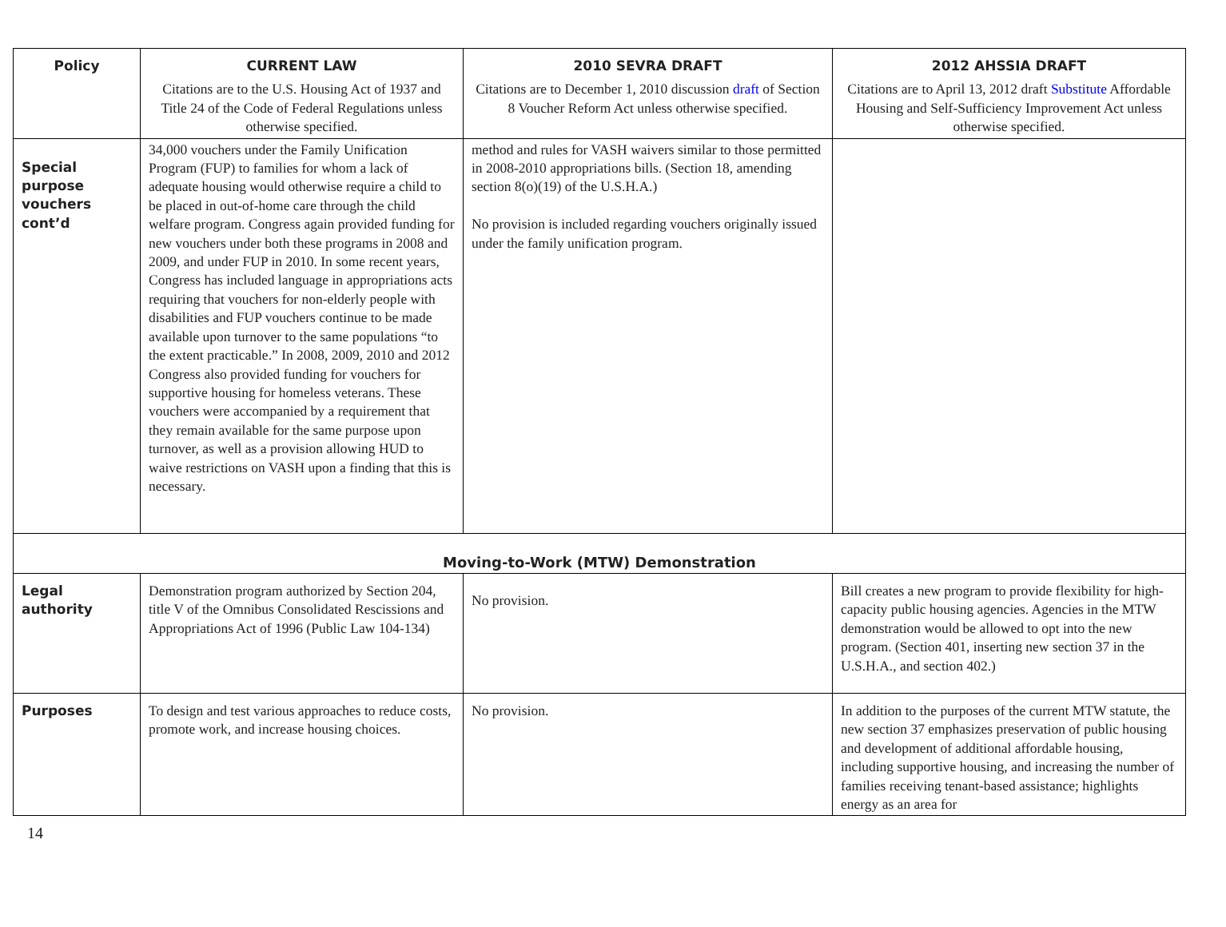| Policy | CURRENT LAW | 2010 SEVRA DRAFT | 2012 AHSSIA DRAFT |
| --- | --- | --- | --- |
| | Citations are to the U.S. Housing Act of 1937 and Title 24 of the Code of Federal Regulations unless otherwise specified. | Citations are to December 1, 2010 discussion draft of Section 8 Voucher Reform Act unless otherwise specified. | Citations are to April 13, 2012 draft Substitute Affordable Housing and Self-Sufficiency Improvement Act unless otherwise specified. |
| Special purpose vouchers cont’d | 34,000 vouchers under the Family Unification Program (FUP) to families for whom a lack of adequate housing would otherwise require a child to be placed in out-of-home care through the child welfare program. Congress again provided funding for new vouchers under both these programs in 2008 and 2009, and under FUP in 2010. In some recent years, Congress has included language in appropriations acts requiring that vouchers for non-elderly people with disabilities and FUP vouchers continue to be made available upon turnover to the same populations “to the extent practicable.” In 2008, 2009, 2010 and 2012 Congress also provided funding for vouchers for supportive housing for homeless veterans. These vouchers were accompanied by a requirement that they remain available for the same purpose upon turnover, as well as a provision allowing HUD to waive restrictions on VASH upon a finding that this is necessary. | method and rules for VASH waivers similar to those permitted in 2008-2010 appropriations bills. (Section 18, amending section 8(o)(19) of the U.S.H.A.) No provision is included regarding vouchers originally issued under the family unification program. | |
| Moving-to-Work (MTW) Demonstration | | | |
| Legal authority | Demonstration program authorized by Section 204, title V of the Omnibus Consolidated Rescissions and Appropriations Act of 1996 (Public Law 104-134) | No provision. | Bill creates a new program to provide flexibility for high-capacity public housing agencies. Agencies in the MTW demonstration would be allowed to opt into the new program. (Section 401, inserting new section 37 in the U.S.H.A., and section 402.) |
| Purposes | To design and test various approaches to reduce costs, promote work, and increase housing choices. | No provision. | In addition to the purposes of the current MTW statute, the new section 37 emphasizes preservation of public housing and development of additional affordable housing, including supportive housing, and increasing the number of families receiving tenant-based assistance; highlights energy as an area for |
14